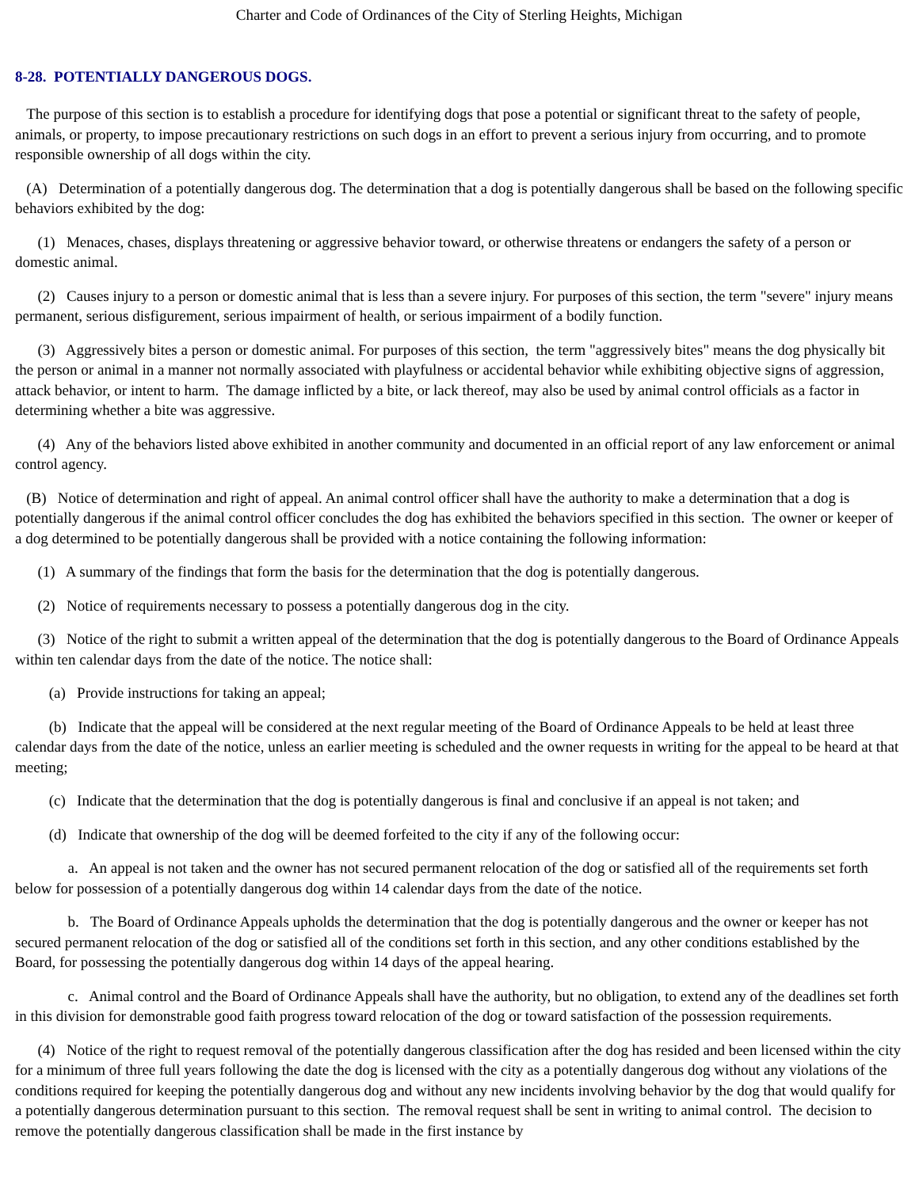Charter and Code of Ordinances of the City of Sterling Heights, Michigan
8-28. POTENTIALLY DANGEROUS DOGS.
The purpose of this section is to establish a procedure for identifying dogs that pose a potential or significant threat to the safety of people, animals, or property, to impose precautionary restrictions on such dogs in an effort to prevent a serious injury from occurring, and to promote responsible ownership of all dogs within the city.
(A) Determination of a potentially dangerous dog. The determination that a dog is potentially dangerous shall be based on the following specific behaviors exhibited by the dog:
(1) Menaces, chases, displays threatening or aggressive behavior toward, or otherwise threatens or endangers the safety of a person or domestic animal.
(2) Causes injury to a person or domestic animal that is less than a severe injury. For purposes of this section, the term "severe" injury means permanent, serious disfigurement, serious impairment of health, or serious impairment of a bodily function.
(3) Aggressively bites a person or domestic animal. For purposes of this section, the term "aggressively bites" means the dog physically bit the person or animal in a manner not normally associated with playfulness or accidental behavior while exhibiting objective signs of aggression, attack behavior, or intent to harm. The damage inflicted by a bite, or lack thereof, may also be used by animal control officials as a factor in determining whether a bite was aggressive.
(4) Any of the behaviors listed above exhibited in another community and documented in an official report of any law enforcement or animal control agency.
(B) Notice of determination and right of appeal. An animal control officer shall have the authority to make a determination that a dog is potentially dangerous if the animal control officer concludes the dog has exhibited the behaviors specified in this section. The owner or keeper of a dog determined to be potentially dangerous shall be provided with a notice containing the following information:
(1) A summary of the findings that form the basis for the determination that the dog is potentially dangerous.
(2) Notice of requirements necessary to possess a potentially dangerous dog in the city.
(3) Notice of the right to submit a written appeal of the determination that the dog is potentially dangerous to the Board of Ordinance Appeals within ten calendar days from the date of the notice. The notice shall:
(a) Provide instructions for taking an appeal;
(b) Indicate that the appeal will be considered at the next regular meeting of the Board of Ordinance Appeals to be held at least three calendar days from the date of the notice, unless an earlier meeting is scheduled and the owner requests in writing for the appeal to be heard at that meeting;
(c) Indicate that the determination that the dog is potentially dangerous is final and conclusive if an appeal is not taken; and
(d) Indicate that ownership of the dog will be deemed forfeited to the city if any of the following occur:
a. An appeal is not taken and the owner has not secured permanent relocation of the dog or satisfied all of the requirements set forth below for possession of a potentially dangerous dog within 14 calendar days from the date of the notice.
b. The Board of Ordinance Appeals upholds the determination that the dog is potentially dangerous and the owner or keeper has not secured permanent relocation of the dog or satisfied all of the conditions set forth in this section, and any other conditions established by the Board, for possessing the potentially dangerous dog within 14 days of the appeal hearing.
c. Animal control and the Board of Ordinance Appeals shall have the authority, but no obligation, to extend any of the deadlines set forth in this division for demonstrable good faith progress toward relocation of the dog or toward satisfaction of the possession requirements.
(4) Notice of the right to request removal of the potentially dangerous classification after the dog has resided and been licensed within the city for a minimum of three full years following the date the dog is licensed with the city as a potentially dangerous dog without any violations of the conditions required for keeping the potentially dangerous dog and without any new incidents involving behavior by the dog that would qualify for a potentially dangerous determination pursuant to this section. The removal request shall be sent in writing to animal control. The decision to remove the potentially dangerous classification shall be made in the first instance by